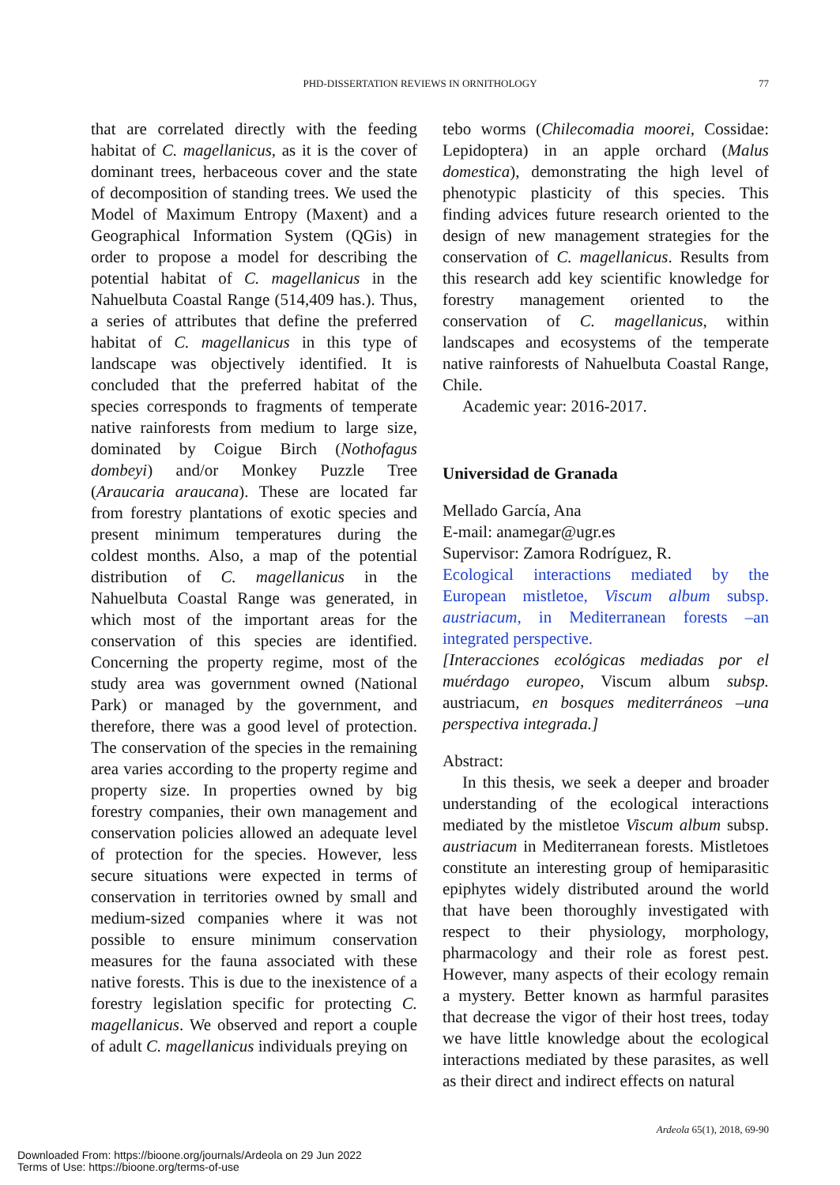PHD-DISSERTATION REVIEWS IN ORNITHOLOGY
77
that are correlated directly with the feeding habitat of C. magellanicus, as it is the cover of dominant trees, herbaceous cover and the state of decomposition of standing trees. We used the Model of Maximum Entropy (Maxent) and a Geographical Information System (QGis) in order to propose a model for describing the potential habitat of C. magellanicus in the Nahuelbuta Coastal Range (514,409 has.). Thus, a series of attributes that define the preferred habitat of C. magellanicus in this type of landscape was objectively identified. It is concluded that the preferred habitat of the species corresponds to fragments of temperate native rainforests from medium to large size, dominated by Coigue Birch (Nothofagus dombeyi) and/or Monkey Puzzle Tree (Araucaria araucana). These are located far from forestry plantations of exotic species and present minimum temperatures during the coldest months. Also, a map of the potential distribution of C. magellanicus in the Nahuelbuta Coastal Range was generated, in which most of the important areas for the conservation of this species are identified. Concerning the property regime, most of the study area was government owned (National Park) or managed by the government, and therefore, there was a good level of protection. The conservation of the species in the remaining area varies according to the property regime and property size. In properties owned by big forestry companies, their own management and conservation policies allowed an adequate level of protection for the species. However, less secure situations were expected in terms of conservation in territories owned by small and medium-sized companies where it was not possible to ensure minimum conservation measures for the fauna associated with these native forests. This is due to the inexistence of a forestry legislation specific for protecting C. magellanicus. We observed and report a couple of adult C. magellanicus individuals preying on
tebo worms (Chilecomadia moorei, Cossidae: Lepidoptera) in an apple orchard (Malus domestica), demonstrating the high level of phenotypic plasticity of this species. This finding advices future research oriented to the design of new management strategies for the conservation of C. magellanicus. Results from this research add key scientific knowledge for forestry management oriented to the conservation of C. magellanicus, within landscapes and ecosystems of the temperate native rainforests of Nahuelbuta Coastal Range, Chile.
Academic year: 2016-2017.
Universidad de Granada
Mellado García, Ana
E-mail: anamegar@ugr.es
Supervisor: Zamora Rodríguez, R.
Ecological interactions mediated by the European mistletoe, Viscum album subsp. austriacum, in Mediterranean forests –an integrated perspective.
[Interacciones ecológicas mediadas por el muérdago europeo, Viscum album subsp. austriacum, en bosques mediterráneos –una perspectiva integrada.]
Abstract:
In this thesis, we seek a deeper and broader understanding of the ecological interactions mediated by the mistletoe Viscum album subsp. austriacum in Mediterranean forests. Mistletoes constitute an interesting group of hemiparasitic epiphytes widely distributed around the world that have been thoroughly investigated with respect to their physiology, morphology, pharmacology and their role as forest pest. However, many aspects of their ecology remain a mystery. Better known as harmful parasites that decrease the vigor of their host trees, today we have little knowledge about the ecological interactions mediated by these parasites, as well as their direct and indirect effects on natural
Ardeola 65(1), 2018, 69-90
Downloaded From: https://bioone.org/journals/Ardeola on 29 Jun 2022
Terms of Use: https://bioone.org/terms-of-use